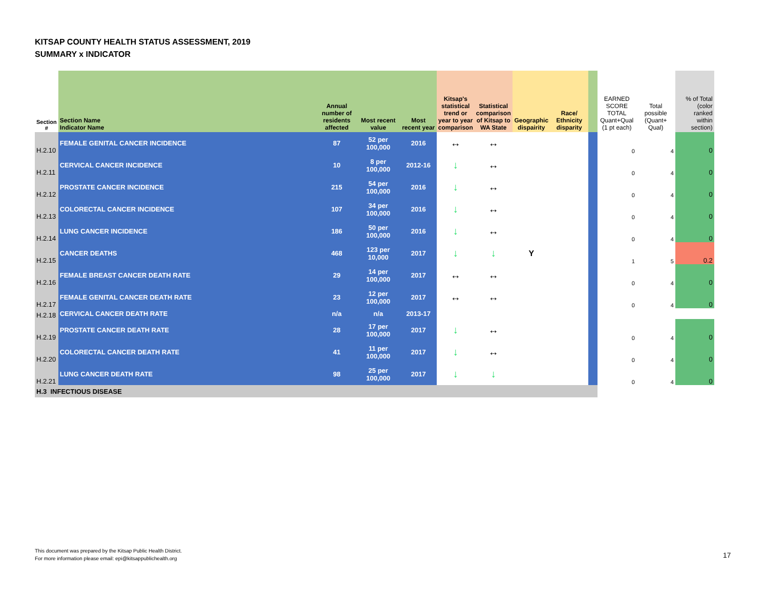KITSAP COUNTY HEALTH STATUS ASSESSMENT, 2019
SUMMARY x INDICATOR
| Section # | Section Name Indicator Name | Annual number of residents affected | Most recent value | Most recent year | Kitsap's statistical trend or year to year comparison | Statistical comparison of Kitsap to WA State | Geographic dispairity | Race/ Ethnicity disparity | | EARNED SCORE TOTAL Quant+Qual (1 pt each) | Total possible (Quant+ Qual) | % of Total (color ranked within section) |
| --- | --- | --- | --- | --- | --- | --- | --- | --- | --- | --- | --- | --- |
| H.2.10 | FEMALE GENITAL CANCER INCIDENCE | 87 | 52 per 100,000 | 2016 | ↔ | ↔ | | | | 0 | 4 | 0 |
| H.2.11 | CERVICAL CANCER INCIDENCE | 10 | 8 per 100,000 | 2012-16 | ↓ | ↔ | | | | 0 | 4 | 0 |
| H.2.12 | PROSTATE CANCER INCIDENCE | 215 | 54 per 100,000 | 2016 | ↓ | ↔ | | | | 0 | 4 | 0 |
| H.2.13 | COLORECTAL CANCER INCIDENCE | 107 | 34 per 100,000 | 2016 | ↓ | ↔ | | | | 0 | 4 | 0 |
| H.2.14 | LUNG CANCER INCIDENCE | 186 | 50 per 100,000 | 2016 | ↓ | ↔ | | | | 0 | 4 | 0 |
| H.2.15 | CANCER DEATHS | 468 | 123 per 10,000 | 2017 | ↓ | ↓ | Y | | | 1 | 5 | 0.2 |
| H.2.16 | FEMALE BREAST CANCER DEATH RATE | 29 | 14 per 100,000 | 2017 | ↔ | ↔ | | | | 0 | 4 | 0 |
| H.2.17 | FEMALE GENITAL CANCER DEATH RATE | 23 | 12 per 100,000 | 2017 | ↔ | ↔ | | | | 0 | 4 | 0 |
| H.2.18 | CERVICAL CANCER DEATH RATE | n/a | n/a | 2013-17 | | | | | | | | |
| H.2.19 | PROSTATE CANCER DEATH RATE | 28 | 17 per 100,000 | 2017 | ↓ | ↔ | | | | 0 | 4 | 0 |
| H.2.20 | COLORECTAL CANCER DEATH RATE | 41 | 11 per 100,000 | 2017 | ↓ | ↔ | | | | 0 | 4 | 0 |
| H.2.21 | LUNG CANCER DEATH RATE | 98 | 25 per 100,000 | 2017 | ↓ | ↓ | | | | 0 | 4 | 0 |
| H.3 INFECTIOUS DISEASE | | | | | | | | | | | | |
This document was prepared by the Kitsap Public Health District.
For more information please email: epi@kitsappublichealth.org
17